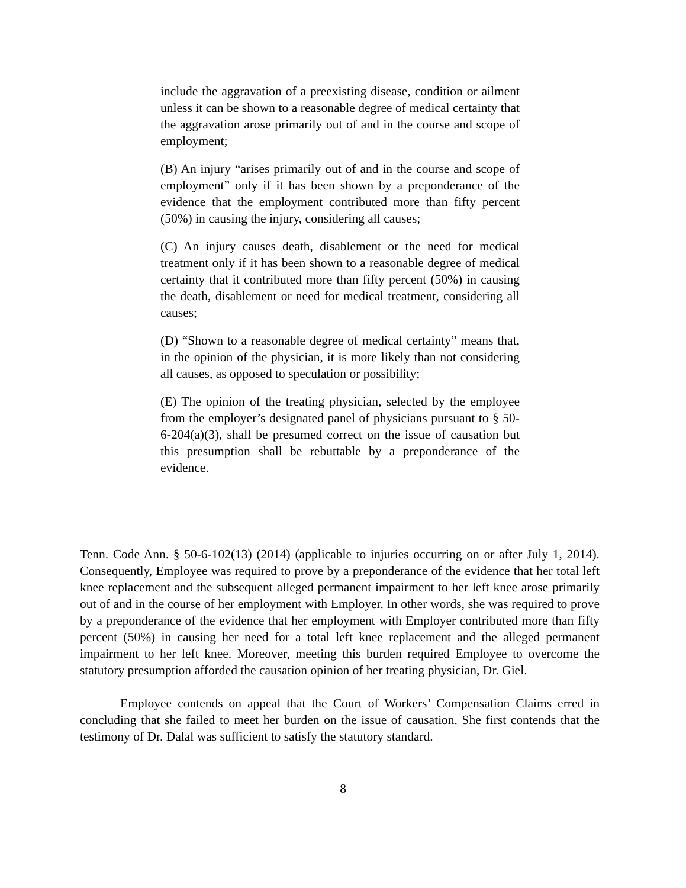include the aggravation of a preexisting disease, condition or ailment unless it can be shown to a reasonable degree of medical certainty that the aggravation arose primarily out of and in the course and scope of employment;
(B) An injury “arises primarily out of and in the course and scope of employment” only if it has been shown by a preponderance of the evidence that the employment contributed more than fifty percent (50%) in causing the injury, considering all causes;
(C) An injury causes death, disablement or the need for medical treatment only if it has been shown to a reasonable degree of medical certainty that it contributed more than fifty percent (50%) in causing the death, disablement or need for medical treatment, considering all causes;
(D) “Shown to a reasonable degree of medical certainty” means that, in the opinion of the physician, it is more likely than not considering all causes, as opposed to speculation or possibility;
(E) The opinion of the treating physician, selected by the employee from the employer’s designated panel of physicians pursuant to § 50-6-204(a)(3), shall be presumed correct on the issue of causation but this presumption shall be rebuttable by a preponderance of the evidence.
Tenn. Code Ann. § 50-6-102(13) (2014) (applicable to injuries occurring on or after July 1, 2014). Consequently, Employee was required to prove by a preponderance of the evidence that her total left knee replacement and the subsequent alleged permanent impairment to her left knee arose primarily out of and in the course of her employment with Employer. In other words, she was required to prove by a preponderance of the evidence that her employment with Employer contributed more than fifty percent (50%) in causing her need for a total left knee replacement and the alleged permanent impairment to her left knee. Moreover, meeting this burden required Employee to overcome the statutory presumption afforded the causation opinion of her treating physician, Dr. Giel.
Employee contends on appeal that the Court of Workers’ Compensation Claims erred in concluding that she failed to meet her burden on the issue of causation. She first contends that the testimony of Dr. Dalal was sufficient to satisfy the statutory standard.
8